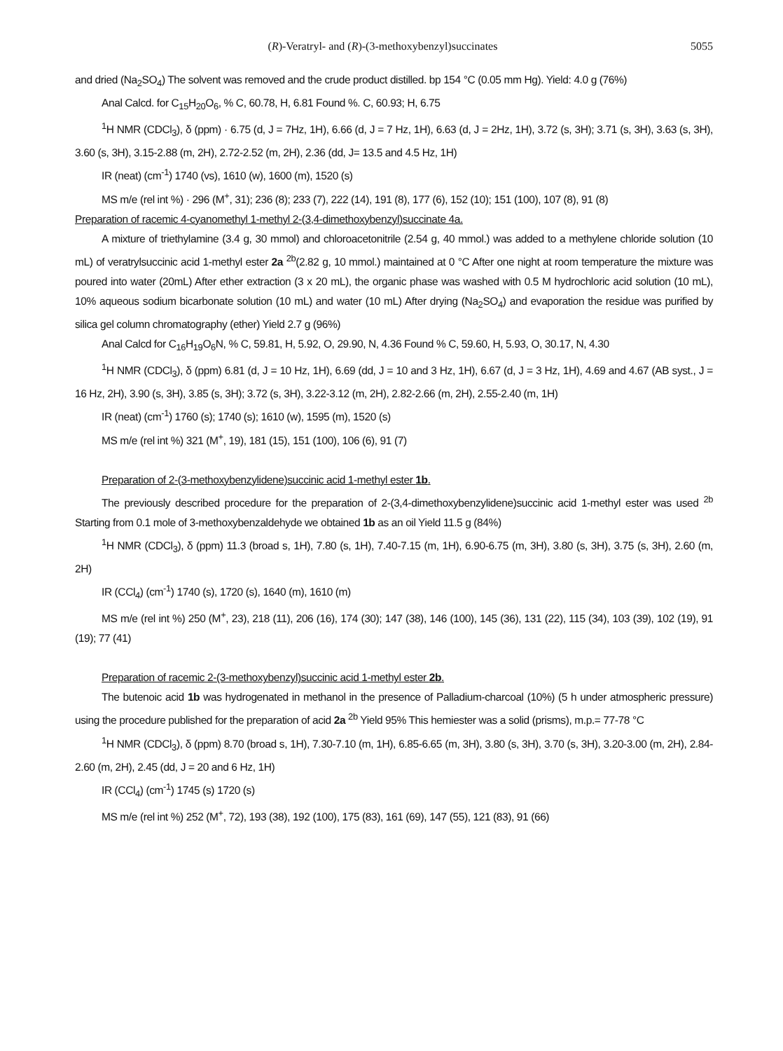(R)-Veratryl- and (R)-(3-methoxybenzyl)succinates 5055
and dried (Na<sub>2</sub>SO<sub>4</sub>) The solvent was removed and the crude product distilled. bp 154 °C (0.05 mm Hg). Yield: 4.0 g (76%)
Anal Calcd. for C<sub>15</sub>H<sub>20</sub>O<sub>6</sub>, % C, 60.78, H, 6.81 Found %. C, 60.93; H, 6.75
<sup>1</sup>H NMR (CDCl<sub>3</sub>), δ (ppm) · 6.75 (d, J = 7Hz, 1H), 6.66 (d, J = 7 Hz, 1H), 6.63 (d, J = 2Hz, 1H), 3.72 (s, 3H); 3.71 (s, 3H), 3.63 (s, 3H), 3.60 (s, 3H), 3.15-2.88 (m, 2H), 2.72-2.52 (m, 2H), 2.36 (dd, J= 13.5 and 4.5 Hz, 1H)
IR (neat) (cm<sup>-1</sup>) 1740 (vs), 1610 (w), 1600 (m), 1520 (s)
MS m/e (rel int %) · 296 (M<sup>+</sup>, 31); 236 (8); 233 (7), 222 (14), 191 (8), 177 (6), 152 (10); 151 (100), 107 (8), 91 (8)
Preparation of racemic 4-cyanomethyl 1-methyl 2-(3,4-dimethoxybenzyl)succinate 4a.
A mixture of triethylamine (3.4 g, 30 mmol) and chloroacetonitrile (2.54 g, 40 mmol.) was added to a methylene chloride solution (10 mL) of veratrylsuccinic acid 1-methyl ester 2a <sup>2b</sup>(2.82 g, 10 mmol.) maintained at 0 °C After one night at room temperature the mixture was poured into water (20mL) After ether extraction (3 x 20 mL), the organic phase was washed with 0.5 M hydrochloric acid solution (10 mL), 10% aqueous sodium bicarbonate solution (10 mL) and water (10 mL) After drying (Na<sub>2</sub>SO<sub>4</sub>) and evaporation the residue was purified by silica gel column chromatography (ether) Yield 2.7 g (96%)
Anal Calcd for C<sub>16</sub>H<sub>19</sub>O<sub>6</sub>N, % C, 59.81, H, 5.92, O, 29.90, N, 4.36 Found % C, 59.60, H, 5.93, O, 30.17, N, 4.30
<sup>1</sup>H NMR (CDCl<sub>3</sub>), δ (ppm) 6.81 (d, J = 10 Hz, 1H), 6.69 (dd, J = 10 and 3 Hz, 1H), 6.67 (d, J = 3 Hz, 1H), 4.69 and 4.67 (AB syst., J = 16 Hz, 2H), 3.90 (s, 3H), 3.85 (s, 3H); 3.72 (s, 3H), 3.22-3.12 (m, 2H), 2.82-2.66 (m, 2H), 2.55-2.40 (m, 1H)
IR (neat) (cm<sup>-1</sup>) 1760 (s); 1740 (s); 1610 (w), 1595 (m), 1520 (s)
MS m/e (rel int %) 321 (M<sup>+</sup>, 19), 181 (15), 151 (100), 106 (6), 91 (7)
Preparation of 2-(3-methoxybenzylidene)succinic acid 1-methyl ester 1b.
The previously described procedure for the preparation of 2-(3,4-dimethoxybenzylidene)succinic acid 1-methyl ester was used <sup>2b</sup> Starting from 0.1 mole of 3-methoxybenzaldehyde we obtained 1b as an oil Yield 11.5 g (84%)
<sup>1</sup>H NMR (CDCl<sub>3</sub>), δ (ppm) 11.3 (broad s, 1H), 7.80 (s, 1H), 7.40-7.15 (m, 1H), 6.90-6.75 (m, 3H), 3.80 (s, 3H), 3.75 (s, 3H), 2.60 (m, 2H)
IR (CCl<sub>4</sub>) (cm<sup>-1</sup>) 1740 (s), 1720 (s), 1640 (m), 1610 (m)
MS m/e (rel int %) 250 (M<sup>+</sup>, 23), 218 (11), 206 (16), 174 (30); 147 (38), 146 (100), 145 (36), 131 (22), 115 (34), 103 (39), 102 (19), 91 (19); 77 (41)
Preparation of racemic 2-(3-methoxybenzyl)succinic acid 1-methyl ester 2b.
The butenoic acid 1b was hydrogenated in methanol in the presence of Palladium-charcoal (10%) (5 h under atmospheric pressure) using the procedure published for the preparation of acid 2a <sup>2b</sup> Yield 95% This hemiester was a solid (prisms), m.p.= 77-78 °C
<sup>1</sup>H NMR (CDCl<sub>3</sub>), δ (ppm) 8.70 (broad s, 1H), 7.30-7.10 (m, 1H), 6.85-6.65 (m, 3H), 3.80 (s, 3H), 3.70 (s, 3H), 3.20-3.00 (m, 2H), 2.84-2.60 (m, 2H), 2.45 (dd, J = 20 and 6 Hz, 1H)
IR (CCl<sub>4</sub>) (cm<sup>-1</sup>) 1745 (s) 1720 (s)
MS m/e (rel int %) 252 (M<sup>+</sup>, 72), 193 (38), 192 (100), 175 (83), 161 (69), 147 (55), 121 (83), 91 (66)